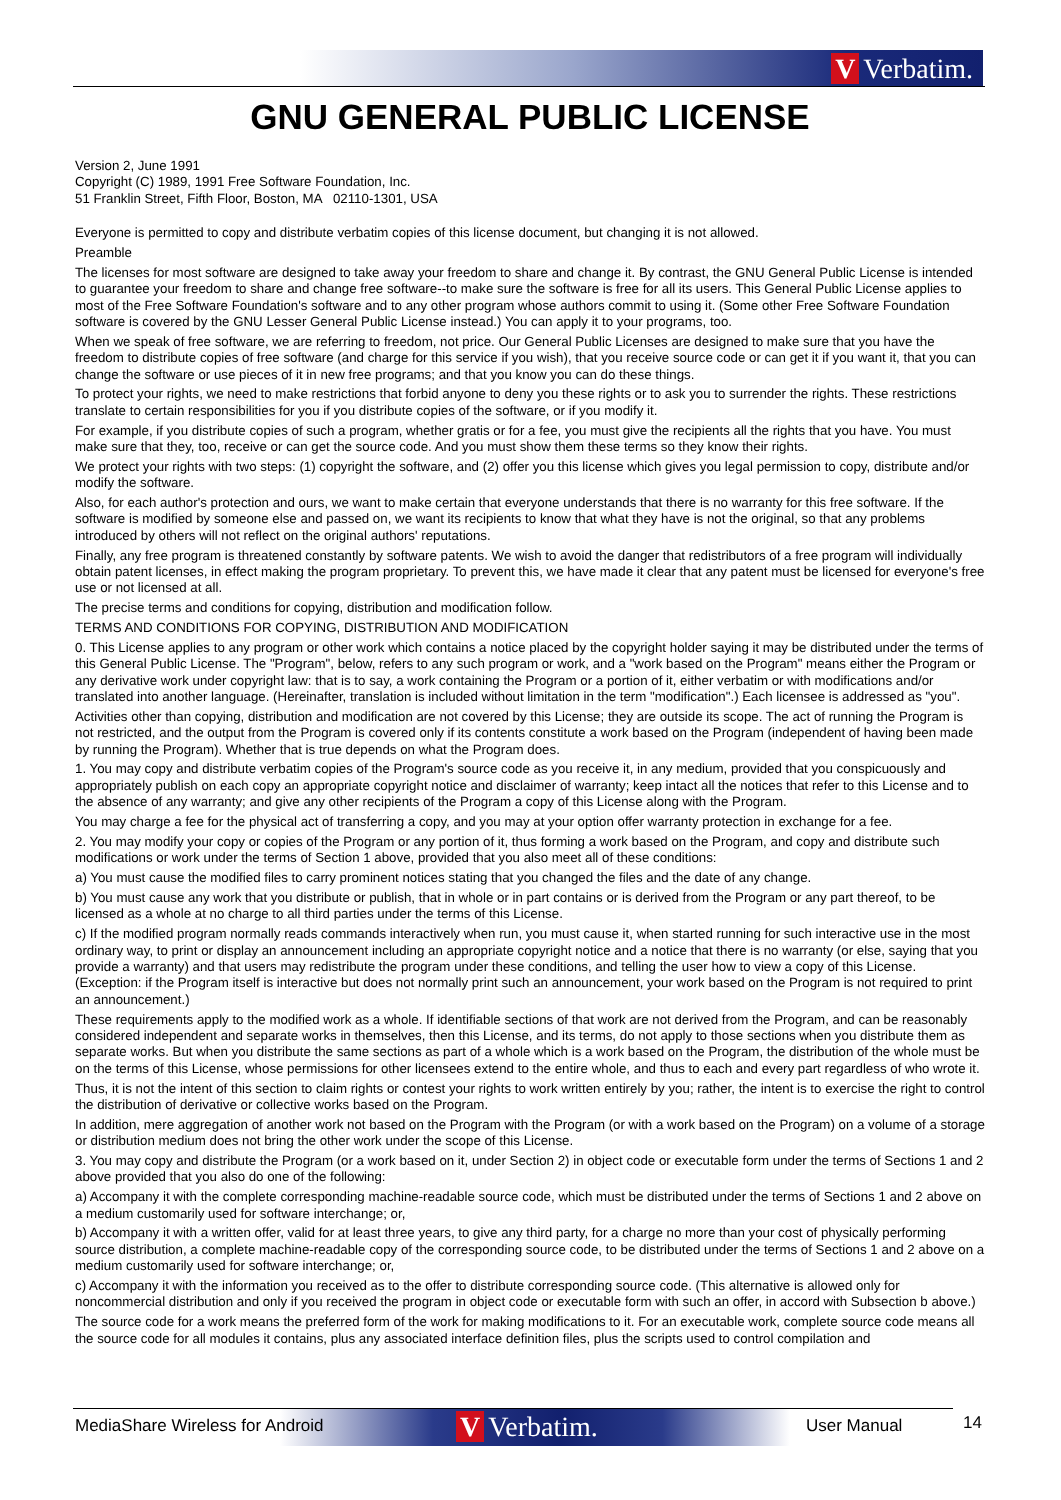V Verbatim.
GNU GENERAL PUBLIC LICENSE
Version 2, June 1991
Copyright (C) 1989, 1991 Free Software Foundation, Inc.
51 Franklin Street, Fifth Floor, Boston, MA 02110-1301, USA
Everyone is permitted to copy and distribute verbatim copies of this license document, but changing it is not allowed.
Preamble
The licenses for most software are designed to take away your freedom to share and change it. By contrast, the GNU General Public License is intended to guarantee your freedom to share and change free software--to make sure the software is free for all its users. This General Public License applies to most of the Free Software Foundation's software and to any other program whose authors commit to using it. (Some other Free Software Foundation software is covered by the GNU Lesser General Public License instead.) You can apply it to your programs, too.
When we speak of free software, we are referring to freedom, not price. Our General Public Licenses are designed to make sure that you have the freedom to distribute copies of free software (and charge for this service if you wish), that you receive source code or can get it if you want it, that you can change the software or use pieces of it in new free programs; and that you know you can do these things.
To protect your rights, we need to make restrictions that forbid anyone to deny you these rights or to ask you to surrender the rights. These restrictions translate to certain responsibilities for you if you distribute copies of the software, or if you modify it.
For example, if you distribute copies of such a program, whether gratis or for a fee, you must give the recipients all the rights that you have. You must make sure that they, too, receive or can get the source code. And you must show them these terms so they know their rights.
We protect your rights with two steps: (1) copyright the software, and (2) offer you this license which gives you legal permission to copy, distribute and/or modify the software.
Also, for each author's protection and ours, we want to make certain that everyone understands that there is no warranty for this free software. If the software is modified by someone else and passed on, we want its recipients to know that what they have is not the original, so that any problems introduced by others will not reflect on the original authors' reputations.
Finally, any free program is threatened constantly by software patents. We wish to avoid the danger that redistributors of a free program will individually obtain patent licenses, in effect making the program proprietary. To prevent this, we have made it clear that any patent must be licensed for everyone's free use or not licensed at all.
The precise terms and conditions for copying, distribution and modification follow.
TERMS AND CONDITIONS FOR COPYING, DISTRIBUTION AND MODIFICATION
0. This License applies to any program or other work which contains a notice placed by the copyright holder saying it may be distributed under the terms of this General Public License. The "Program", below, refers to any such program or work, and a "work based on the Program" means either the Program or any derivative work under copyright law: that is to say, a work containing the Program or a portion of it, either verbatim or with modifications and/or translated into another language. (Hereinafter, translation is included without limitation in the term "modification".) Each licensee is addressed as "you".
Activities other than copying, distribution and modification are not covered by this License; they are outside its scope. The act of running the Program is not restricted, and the output from the Program is covered only if its contents constitute a work based on the Program (independent of having been made by running the Program). Whether that is true depends on what the Program does.
1. You may copy and distribute verbatim copies of the Program's source code as you receive it, in any medium, provided that you conspicuously and appropriately publish on each copy an appropriate copyright notice and disclaimer of warranty; keep intact all the notices that refer to this License and to the absence of any warranty; and give any other recipients of the Program a copy of this License along with the Program.
You may charge a fee for the physical act of transferring a copy, and you may at your option offer warranty protection in exchange for a fee.
2. You may modify your copy or copies of the Program or any portion of it, thus forming a work based on the Program, and copy and distribute such modifications or work under the terms of Section 1 above, provided that you also meet all of these conditions:
a) You must cause the modified files to carry prominent notices stating that you changed the files and the date of any change.
b) You must cause any work that you distribute or publish, that in whole or in part contains or is derived from the Program or any part thereof, to be licensed as a whole at no charge to all third parties under the terms of this License.
c) If the modified program normally reads commands interactively when run, you must cause it, when started running for such interactive use in the most ordinary way, to print or display an announcement including an appropriate copyright notice and a notice that there is no warranty (or else, saying that you provide a warranty) and that users may redistribute the program under these conditions, and telling the user how to view a copy of this License. (Exception: if the Program itself is interactive but does not normally print such an announcement, your work based on the Program is not required to print an announcement.)
These requirements apply to the modified work as a whole. If identifiable sections of that work are not derived from the Program, and can be reasonably considered independent and separate works in themselves, then this License, and its terms, do not apply to those sections when you distribute them as separate works. But when you distribute the same sections as part of a whole which is a work based on the Program, the distribution of the whole must be on the terms of this License, whose permissions for other licensees extend to the entire whole, and thus to each and every part regardless of who wrote it.
Thus, it is not the intent of this section to claim rights or contest your rights to work written entirely by you; rather, the intent is to exercise the right to control the distribution of derivative or collective works based on the Program.
In addition, mere aggregation of another work not based on the Program with the Program (or with a work based on the Program) on a volume of a storage or distribution medium does not bring the other work under the scope of this License.
3. You may copy and distribute the Program (or a work based on it, under Section 2) in object code or executable form under the terms of Sections 1 and 2 above provided that you also do one of the following:
a) Accompany it with the complete corresponding machine-readable source code, which must be distributed under the terms of Sections 1 and 2 above on a medium customarily used for software interchange; or,
b) Accompany it with a written offer, valid for at least three years, to give any third party, for a charge no more than your cost of physically performing source distribution, a complete machine-readable copy of the corresponding source code, to be distributed under the terms of Sections 1 and 2 above on a medium customarily used for software interchange; or,
c) Accompany it with the information you received as to the offer to distribute corresponding source code. (This alternative is allowed only for noncommercial distribution and only if you received the program in object code or executable form with such an offer, in accord with Subsection b above.)
The source code for a work means the preferred form of the work for making modifications to it. For an executable work, complete source code means all the source code for all modules it contains, plus any associated interface definition files, plus the scripts used to control compilation and
MediaShare Wireless for Android
V Verbatim. User Manual 14